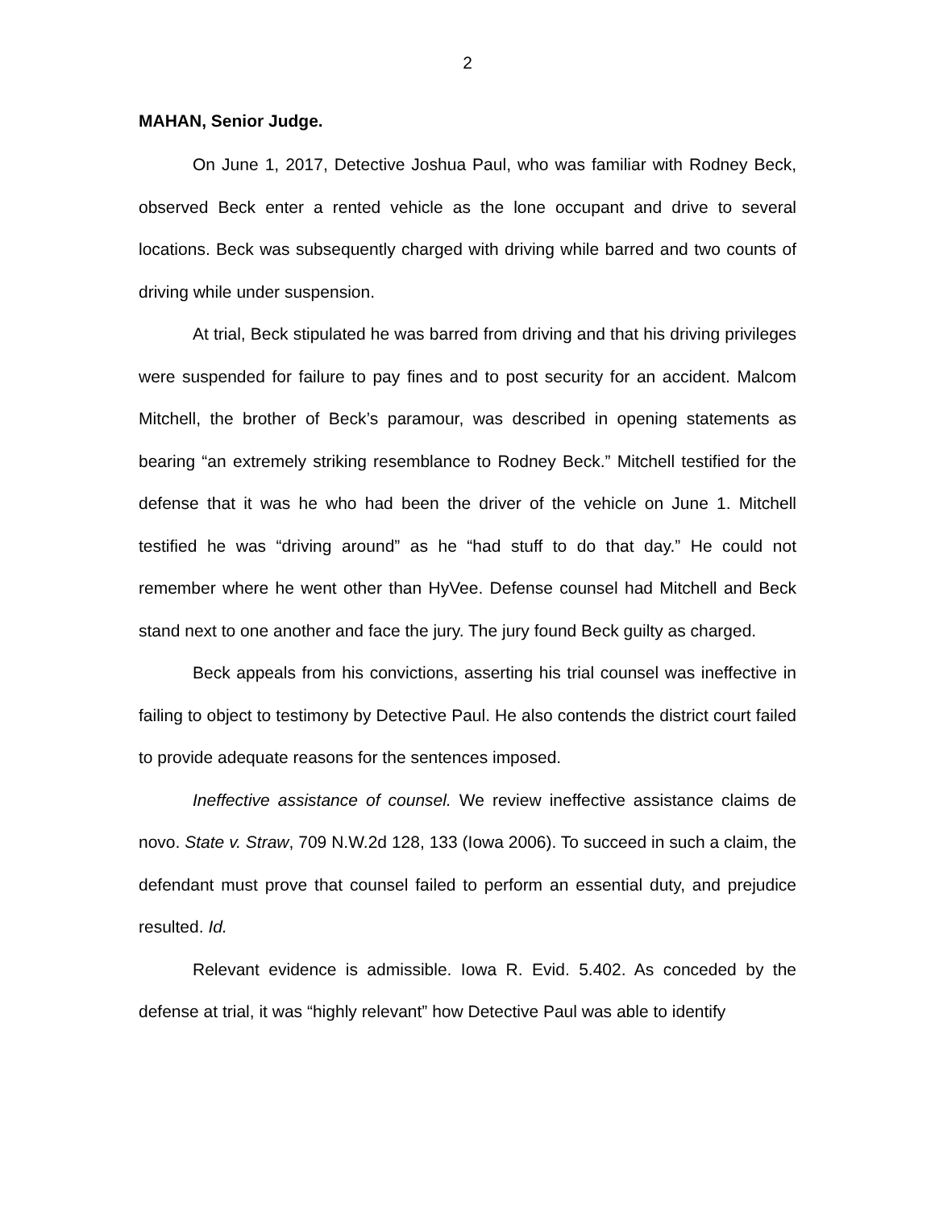2
MAHAN, Senior Judge.
On June 1, 2017, Detective Joshua Paul, who was familiar with Rodney Beck, observed Beck enter a rented vehicle as the lone occupant and drive to several locations. Beck was subsequently charged with driving while barred and two counts of driving while under suspension.
At trial, Beck stipulated he was barred from driving and that his driving privileges were suspended for failure to pay fines and to post security for an accident. Malcom Mitchell, the brother of Beck’s paramour, was described in opening statements as bearing “an extremely striking resemblance to Rodney Beck.” Mitchell testified for the defense that it was he who had been the driver of the vehicle on June 1. Mitchell testified he was “driving around” as he “had stuff to do that day.” He could not remember where he went other than HyVee. Defense counsel had Mitchell and Beck stand next to one another and face the jury. The jury found Beck guilty as charged.
Beck appeals from his convictions, asserting his trial counsel was ineffective in failing to object to testimony by Detective Paul. He also contends the district court failed to provide adequate reasons for the sentences imposed.
Ineffective assistance of counsel. We review ineffective assistance claims de novo. State v. Straw, 709 N.W.2d 128, 133 (Iowa 2006). To succeed in such a claim, the defendant must prove that counsel failed to perform an essential duty, and prejudice resulted. Id.
Relevant evidence is admissible. Iowa R. Evid. 5.402. As conceded by the defense at trial, it was “highly relevant” how Detective Paul was able to identify